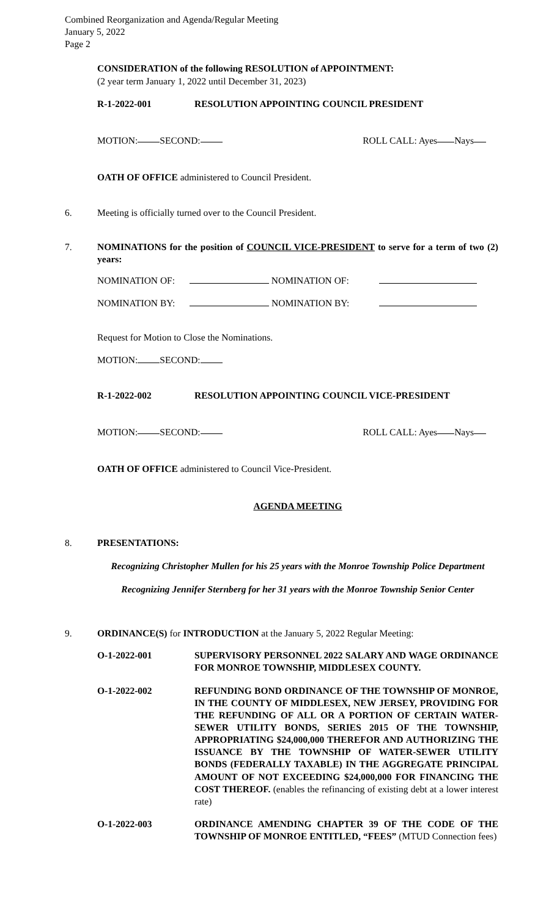Combined Reorganization and Agenda/Regular Meeting
January 5, 2022
Page 2
CONSIDERATION of the following RESOLUTION of APPOINTMENT:
(2 year term January 1, 2022 until December 31, 2023)
R-1-2022-001 RESOLUTION APPOINTING COUNCIL PRESIDENT
MOTION: SECOND: ROLL CALL: Ayes Nays
OATH OF OFFICE administered to Council President.
6. Meeting is officially turned over to the Council President.
7. NOMINATIONS for the position of COUNCIL VICE-PRESIDENT to serve for a term of two (2) years:
NOMINATION OF: NOMINATION OF:
NOMINATION BY: NOMINATION BY:
Request for Motion to Close the Nominations.
MOTION: SECOND:
R-1-2022-002 RESOLUTION APPOINTING COUNCIL VICE-PRESIDENT
MOTION: SECOND: ROLL CALL: Ayes Nays
OATH OF OFFICE administered to Council Vice-President.
AGENDA MEETING
8. PRESENTATIONS:
Recognizing Christopher Mullen for his 25 years with the Monroe Township Police Department
Recognizing Jennifer Sternberg for her 31 years with the Monroe Township Senior Center
9. ORDINANCE(S) for INTRODUCTION at the January 5, 2022 Regular Meeting:
O-1-2022-001 SUPERVISORY PERSONNEL 2022 SALARY AND WAGE ORDINANCE FOR MONROE TOWNSHIP, MIDDLESEX COUNTY.
O-1-2022-002 REFUNDING BOND ORDINANCE OF THE TOWNSHIP OF MONROE, IN THE COUNTY OF MIDDLESEX, NEW JERSEY, PROVIDING FOR THE REFUNDING OF ALL OR A PORTION OF CERTAIN WATER-SEWER UTILITY BONDS, SERIES 2015 OF THE TOWNSHIP, APPROPRIATING $24,000,000 THEREFOR AND AUTHORIZING THE ISSUANCE BY THE TOWNSHIP OF WATER-SEWER UTILITY BONDS (FEDERALLY TAXABLE) IN THE AGGREGATE PRINCIPAL AMOUNT OF NOT EXCEEDING $24,000,000 FOR FINANCING THE COST THEREOF. (enables the refinancing of existing debt at a lower interest rate)
O-1-2022-003 ORDINANCE AMENDING CHAPTER 39 OF THE CODE OF THE TOWNSHIP OF MONROE ENTITLED, “FEES” (MTUD Connection fees)